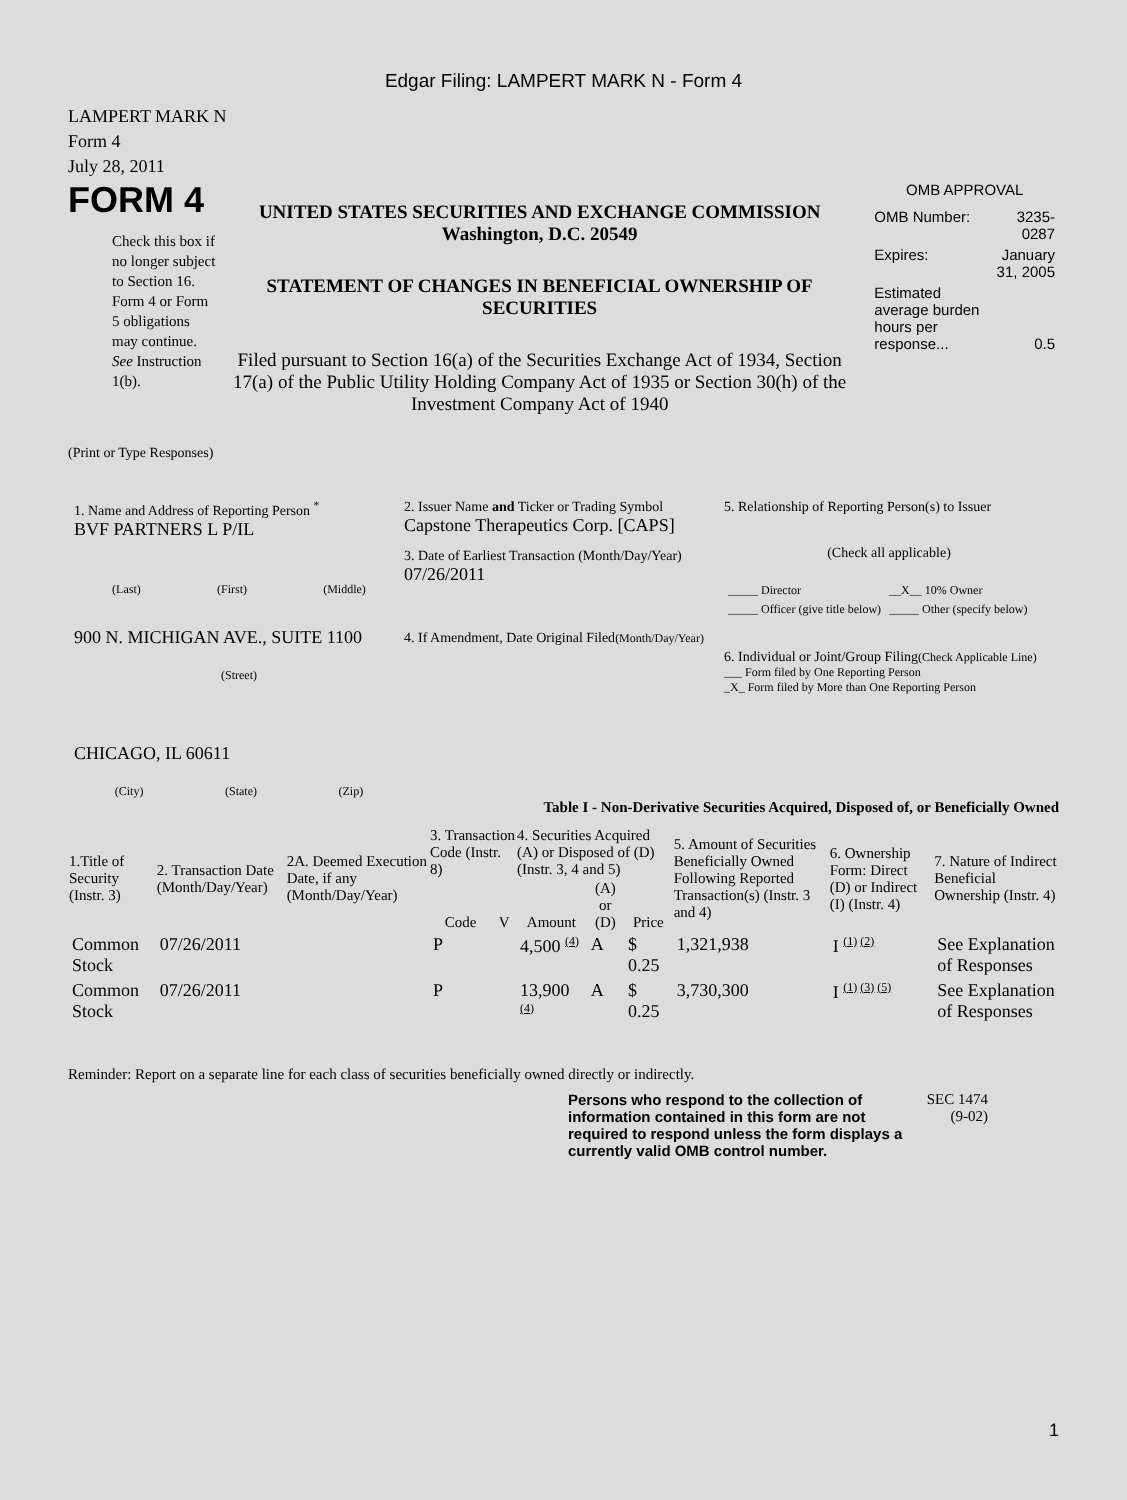Edgar Filing: LAMPERT MARK N - Form 4
LAMPERT MARK N
Form 4
July 28, 2011
FORM 4
Check this box if no longer subject to Section 16. Form 4 or Form 5 obligations may continue. See Instruction 1(b).
UNITED STATES SECURITIES AND EXCHANGE COMMISSION
Washington, D.C. 20549
STATEMENT OF CHANGES IN BENEFICIAL OWNERSHIP OF SECURITIES
Filed pursuant to Section 16(a) of the Securities Exchange Act of 1934, Section 17(a) of the Public Utility Holding Company Act of 1935 or Section 30(h) of the Investment Company Act of 1940
OMB APPROVAL
| OMB Number: | 3235-0287 |
| Expires: | January 31, 2005 |
| Estimated average burden hours per response... | 0.5 |
(Print or Type Responses)
1. Name and Address of Reporting Person <sup>*</sup>
BVF PARTNERS L P/IL
(Last) (First) (Middle)
900 N. MICHIGAN AVE., SUITE 1100
(Street)
CHICAGO, IL 60611
(City) (State) (Zip)
2. Issuer Name and Ticker or Trading Symbol
Capstone Therapeutics Corp. [CAPS]
3. Date of Earliest Transaction (Month/Day/Year)
07/26/2011
4. If Amendment, Date Original Filed(Month/Day/Year)
5. Relationship of Reporting Person(s) to Issuer
(Check all applicable)
| _____ Director | __X__ 10% Owner |
| _____ Officer (give title below) | _____ Other (specify below) |
6. Individual or Joint/Group Filing(Check Applicable Line)
___ Form filed by One Reporting Person
_X_ Form filed by More than One Reporting Person
Table I - Non-Derivative Securities Acquired, Disposed of, or Beneficially Owned
| 1.Title of Security (Instr. 3) | 2. Transaction Date (Month/Day/Year) | 2A. Deemed Execution Date, if any (Month/Day/Year) | 3. Transaction Code (Instr. 8) | | 4. Securities Acquired (A) or Disposed of (D) (Instr. 3, 4 and 5) | | | 5. Amount of Securities Beneficially Owned Following Reported Transaction(s) (Instr. 3 and 4) | 6. Ownership Form: Direct (D) or Indirect (I) (Instr. 4) | 7. Nature of Indirect Beneficial Ownership (Instr. 4) |
| --- | --- | --- | --- | --- | --- | --- | --- | --- | --- | --- |
| | | | Code | V | Amount | (A) or (D) | Price | | | |
| Common Stock | 07/26/2011 | | P | | 4,500 <sup>(4)</sup> | A | $ 0.25 | 1,321,938 | I <sup>(1) (2)</sup> | See Explanation of Responses |
| Common Stock | 07/26/2011 | | P | | 13,900 <sup>(4)</sup> | A | $ 0.25 | 3,730,300 | I <sup>(1) (3) (5)</sup> | See Explanation of Responses |
Reminder: Report on a separate line for each class of securities beneficially owned directly or indirectly.
Persons who respond to the collection of information contained in this form are not required to respond unless the form displays a currently valid OMB control number.
SEC 1474
(9-02)
1